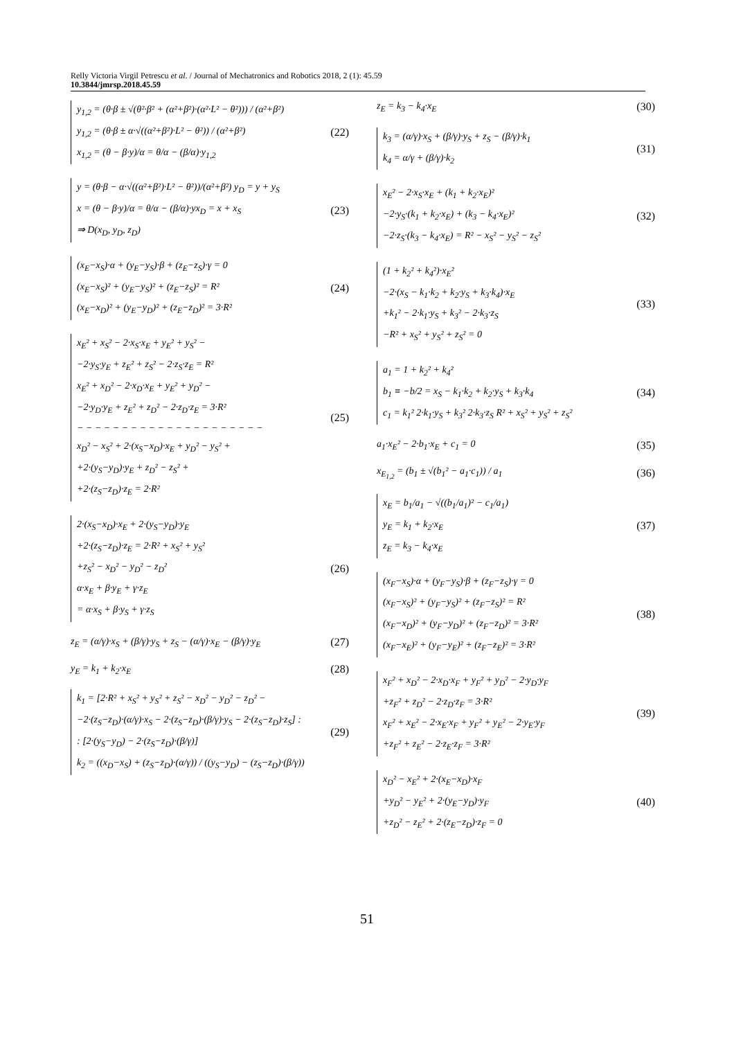Relly Victoria Virgil Petrescu et al. / Journal of Mechatronics and Robotics 2018, 2 (1): 45.59
10.3844/jmrsp.2018.45.59
y<sub>1,2</sub> = (θ·β ± √(θ²·β² + (α²+β²)·(α²·L² − θ²))) / (α²+β²)
y<sub>1,2</sub> = (θ·β ± α·√((α²+β²)·L² − θ²)) / (α²+β²)
x<sub>1,2</sub> = (θ − β·y)/α = θ/α − (β/α)·y<sub>1,2</sub>
(22)
y = (θ·β − α·√((α²+β²)·L² − θ²))/(α²+β²) y<sub>D</sub> = y + y<sub>S</sub>
x = (θ − β·y)/α = θ/α − (β/α)·yx<sub>D</sub> = x + x<sub>S</sub>
⇒ D(x<sub>D</sub>, y<sub>D</sub>, z<sub>D</sub>)
(23)
(x<sub>E</sub>−x<sub>S</sub>)·α + (y<sub>E</sub>−y<sub>S</sub>)·β + (z<sub>E</sub>−z<sub>S</sub>)·γ = 0
(x<sub>E</sub>−x<sub>S</sub>)² + (y<sub>E</sub>−y<sub>S</sub>)² + (z<sub>E</sub>−z<sub>S</sub>)² = R²
(x<sub>E</sub>−x<sub>D</sub>)² + (y<sub>E</sub>−y<sub>D</sub>)² + (z<sub>E</sub>−z<sub>D</sub>)² = 3·R²
(24)
x<sub>E</sub>² + x<sub>S</sub>² − 2·x<sub>S</sub>·x<sub>E</sub> + y<sub>E</sub>² + y<sub>S</sub>² −
−2·y<sub>S</sub>·y<sub>E</sub> + z<sub>E</sub>² + z<sub>S</sub>² − 2·z<sub>S</sub>·z<sub>E</sub> = R²
x<sub>E</sub>² + x<sub>D</sub>² − 2·x<sub>D</sub>·x<sub>E</sub> + y<sub>E</sub>² + y<sub>D</sub>² −
−2·y<sub>D</sub>·y<sub>E</sub> + z<sub>E</sub>² + z<sub>D</sub>² − 2·z<sub>D</sub>·z<sub>E</sub> = 3·R²
− − − − − − − − − − − − − − − − − − − − −
x<sub>D</sub>² − x<sub>S</sub>² + 2·(x<sub>S</sub>−x<sub>D</sub>)·x<sub>E</sub> + y<sub>D</sub>² − y<sub>S</sub>² +
+2·(y<sub>S</sub>−y<sub>D</sub>)·y<sub>E</sub> + z<sub>D</sub>² − z<sub>S</sub>² +
+2·(z<sub>S</sub>−z<sub>D</sub>)·z<sub>E</sub> = 2·R²
(25)
2·(x<sub>S</sub>−x<sub>D</sub>)·x<sub>E</sub> + 2·(y<sub>S</sub>−y<sub>D</sub>)·y<sub>E</sub>
+2·(z<sub>S</sub>−z<sub>D</sub>)·z<sub>E</sub> = 2·R² + x<sub>S</sub>² + y<sub>S</sub>²
+z<sub>S</sub>² − x<sub>D</sub>² − y<sub>D</sub>² − z<sub>D</sub>²
α·x<sub>E</sub> + β·y<sub>E</sub> + γ·z<sub>E</sub>
= α·x<sub>S</sub> + β·y<sub>S</sub> + γ·z<sub>S</sub>
(26)
z<sub>E</sub> = (α/γ)·x<sub>S</sub> + (β/γ)·y<sub>S</sub> + z<sub>S</sub> − (α/γ)·x<sub>E</sub> − (β/γ)·y<sub>E</sub>
(27)
y<sub>E</sub> = k<sub>1</sub> + k<sub>2</sub>·x<sub>E</sub> (28)
k<sub>1</sub> = [2·R² + x<sub>S</sub>² + y<sub>S</sub>² + z<sub>S</sub>² − x<sub>D</sub>² − y<sub>D</sub>² − z<sub>D</sub>² −
−2·(z<sub>S</sub>−z<sub>D</sub>)·(α/γ)·x<sub>S</sub> − 2·(z<sub>S</sub>−z<sub>D</sub>)·(β/γ)·y<sub>S</sub> − 2·(z<sub>S</sub>−z<sub>D</sub>)·z<sub>S</sub>] :
: [2·(y<sub>S</sub>−y<sub>D</sub>) − 2·(z<sub>S</sub>−z<sub>D</sub>)·(β/γ)]
k<sub>2</sub> = ((x<sub>D</sub>−x<sub>S</sub>) + (z<sub>S</sub>−z<sub>D</sub>)·(α/γ)) / ((y<sub>S</sub>−y<sub>D</sub>) − (z<sub>S</sub>−z<sub>D</sub>)·(β/γ))
(29)
z<sub>E</sub> = k<sub>3</sub> − k<sub>4</sub>·x<sub>E</sub> (30)
k<sub>3</sub> = (α/γ)·x<sub>S</sub> + (β/γ)·y<sub>S</sub> + z<sub>S</sub> − (β/γ)·k<sub>1</sub>
k<sub>4</sub> = α/γ + (β/γ)·k<sub>2</sub>
(31)
x<sub>E</sub>² − 2·x<sub>S</sub>·x<sub>E</sub> + (k<sub>1</sub> + k<sub>2</sub>·x<sub>E</sub>)²
−2·y<sub>S</sub>·(k<sub>1</sub> + k<sub>2</sub>·x<sub>E</sub>) + (k<sub>3</sub> − k<sub>4</sub>·x<sub>E</sub>)²
−2·z<sub>S</sub>·(k<sub>3</sub> − k<sub>4</sub>·x<sub>E</sub>) = R² − x<sub>S</sub>² − y<sub>S</sub>² − z<sub>S</sub>²
(32)
(1 + k<sub>2</sub>² + k<sub>4</sub>²)·x<sub>E</sub>²
−2·(x<sub>S</sub> − k<sub>1</sub>·k<sub>2</sub> + k<sub>2</sub>·y<sub>S</sub> + k<sub>3</sub>·k<sub>4</sub>)·x<sub>E</sub>
+k<sub>1</sub>² − 2·k<sub>1</sub>·y<sub>S</sub> + k<sub>3</sub>² − 2·k<sub>3</sub>·z<sub>S</sub>
−R² + x<sub>S</sub>² + y<sub>S</sub>² + z<sub>S</sub>² = 0
(33)
a<sub>1</sub> = 1 + k<sub>2</sub>² + k<sub>4</sub>²
b<sub>1</sub> ≡ −b/2 = x<sub>S</sub> − k<sub>1</sub>·k<sub>2</sub> + k<sub>2</sub>·y<sub>S</sub> + k<sub>3</sub>·k<sub>4</sub>
c<sub>1</sub> = k<sub>1</sub>² 2·k<sub>1</sub>·y<sub>S</sub> + k<sub>3</sub>² 2·k<sub>3</sub>·z<sub>S</sub> R² + x<sub>S</sub>² + y<sub>S</sub>² + z<sub>S</sub>²
(34)
a<sub>1</sub>·x<sub>E</sub>² − 2·b<sub>1</sub>·x<sub>E</sub> + c<sub>1</sub> = 0 (35)
x<sub>E<sub>1,2</sub></sub> = (b<sub>1</sub> ± √(b<sub>1</sub>² − a<sub>1</sub>·c<sub>1</sub>)) / a<sub>1</sub>
(36)
x<sub>E</sub> = b<sub>1</sub>/a<sub>1</sub> − √((b<sub>1</sub>/a<sub>1</sub>)² − c<sub>1</sub>/a<sub>1</sub>)
y<sub>E</sub> = k<sub>1</sub> + k<sub>2</sub>·x<sub>E</sub>
z<sub>E</sub> = k<sub>3</sub> − k<sub>4</sub>·x<sub>E</sub>
(37)
(x<sub>F</sub>−x<sub>S</sub>)·α + (y<sub>F</sub>−y<sub>S</sub>)·β + (z<sub>F</sub>−z<sub>S</sub>)·γ = 0
(x<sub>F</sub>−x<sub>S</sub>)² + (y<sub>F</sub>−y<sub>S</sub>)² + (z<sub>F</sub>−z<sub>S</sub>)² = R²
(x<sub>F</sub>−x<sub>D</sub>)² + (y<sub>F</sub>−y<sub>D</sub>)² + (z<sub>F</sub>−z<sub>D</sub>)² = 3·R²
(x<sub>F</sub>−x<sub>E</sub>)² + (y<sub>F</sub>−y<sub>E</sub>)² + (z<sub>F</sub>−z<sub>E</sub>)² = 3·R²
(38)
x<sub>F</sub>² + x<sub>D</sub>² − 2·x<sub>D</sub>·x<sub>F</sub> + y<sub>F</sub>² + y<sub>D</sub>² − 2·y<sub>D</sub>·y<sub>F</sub>
+z<sub>F</sub>² + z<sub>D</sub>² − 2·z<sub>D</sub>·z<sub>F</sub> = 3·R²
x<sub>F</sub>² + x<sub>E</sub>² − 2·x<sub>E</sub>·x<sub>F</sub> + y<sub>F</sub>² + y<sub>E</sub>² − 2·y<sub>E</sub>·y<sub>F</sub>
+z<sub>F</sub>² + z<sub>E</sub>² − 2·z<sub>E</sub>·z<sub>F</sub> = 3·R²
(39)
x<sub>D</sub>² − x<sub>E</sub>² + 2·(x<sub>E</sub>−x<sub>D</sub>)·x<sub>F</sub>
+y<sub>D</sub>² − y<sub>E</sub>² + 2·(y<sub>E</sub>−y<sub>D</sub>)·y<sub>F</sub>
+z<sub>D</sub>² − z<sub>E</sub>² + 2·(z<sub>E</sub>−z<sub>D</sub>)·z<sub>F</sub> = 0
(40)
51